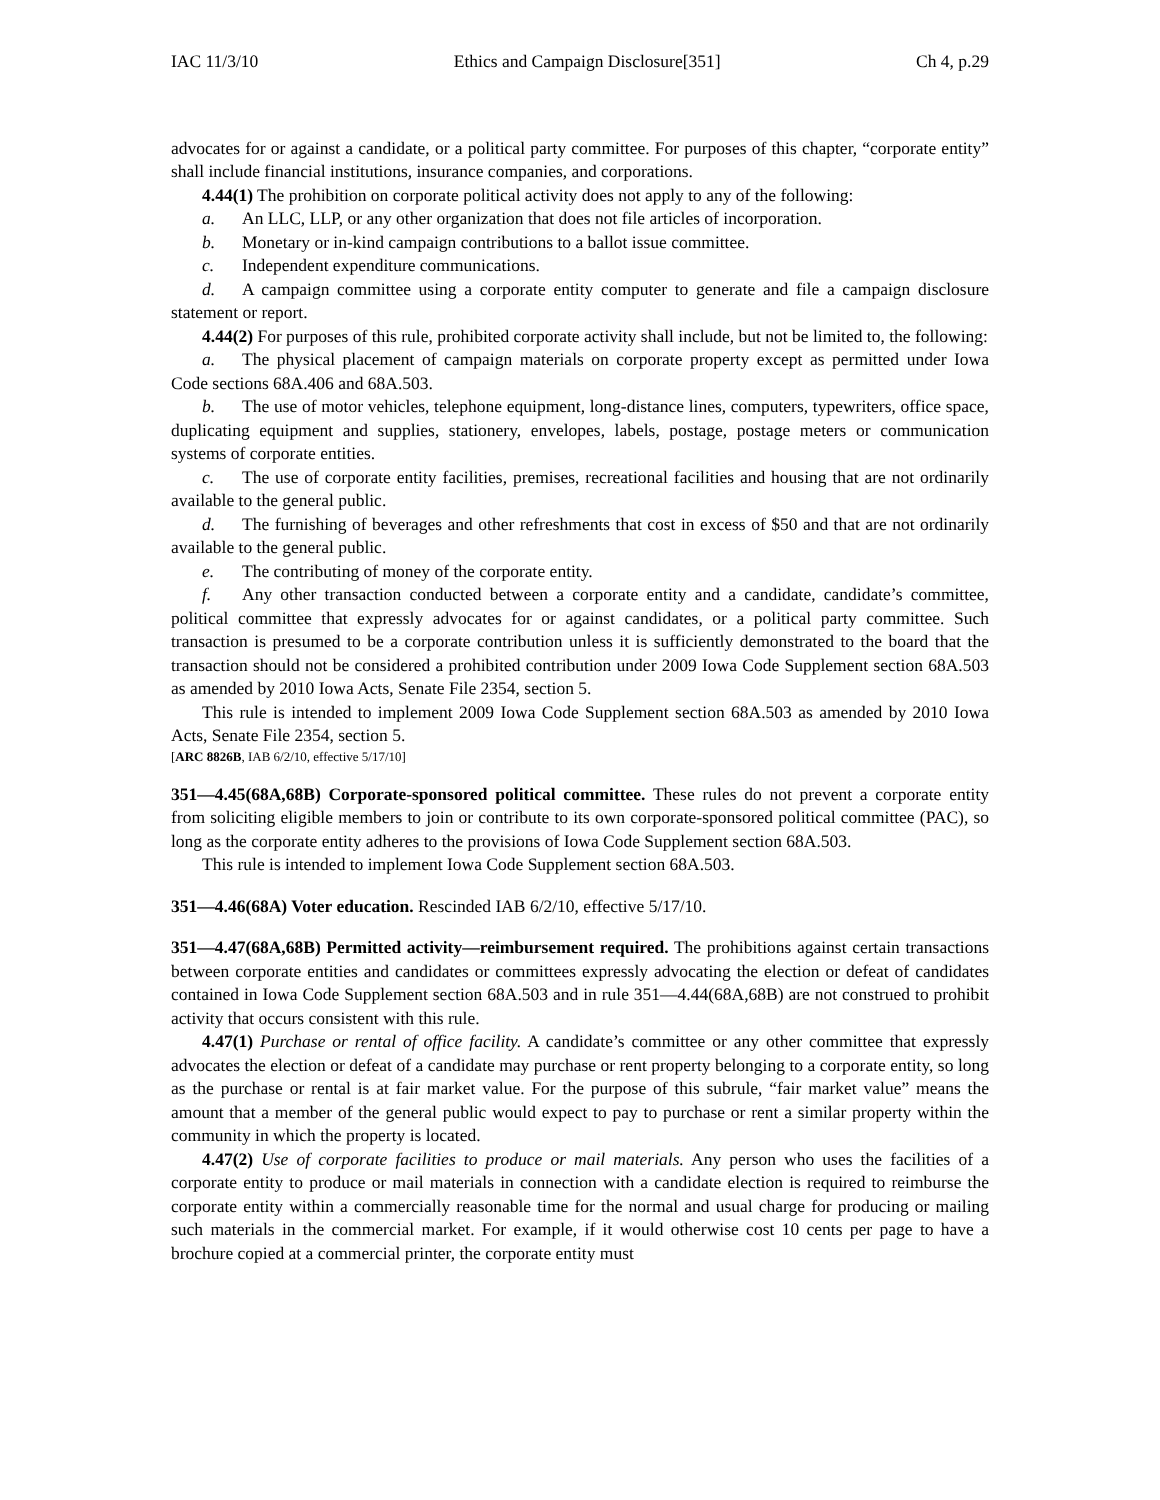IAC 11/3/10 Ethics and Campaign Disclosure[351] Ch 4, p.29
advocates for or against a candidate, or a political party committee. For purposes of this chapter, “corporate entity” shall include financial institutions, insurance companies, and corporations.
4.44(1) The prohibition on corporate political activity does not apply to any of the following:
a. An LLC, LLP, or any other organization that does not file articles of incorporation.
b. Monetary or in-kind campaign contributions to a ballot issue committee.
c. Independent expenditure communications.
d. A campaign committee using a corporate entity computer to generate and file a campaign disclosure statement or report.
4.44(2) For purposes of this rule, prohibited corporate activity shall include, but not be limited to, the following:
a. The physical placement of campaign materials on corporate property except as permitted under Iowa Code sections 68A.406 and 68A.503.
b. The use of motor vehicles, telephone equipment, long-distance lines, computers, typewriters, office space, duplicating equipment and supplies, stationery, envelopes, labels, postage, postage meters or communication systems of corporate entities.
c. The use of corporate entity facilities, premises, recreational facilities and housing that are not ordinarily available to the general public.
d. The furnishing of beverages and other refreshments that cost in excess of $50 and that are not ordinarily available to the general public.
e. The contributing of money of the corporate entity.
f. Any other transaction conducted between a corporate entity and a candidate, candidate’s committee, political committee that expressly advocates for or against candidates, or a political party committee. Such transaction is presumed to be a corporate contribution unless it is sufficiently demonstrated to the board that the transaction should not be considered a prohibited contribution under 2009 Iowa Code Supplement section 68A.503 as amended by 2010 Iowa Acts, Senate File 2354, section 5.
This rule is intended to implement 2009 Iowa Code Supplement section 68A.503 as amended by 2010 Iowa Acts, Senate File 2354, section 5.
[ARC 8826B, IAB 6/2/10, effective 5/17/10]
351—4.45(68A,68B) Corporate-sponsored political committee. These rules do not prevent a corporate entity from soliciting eligible members to join or contribute to its own corporate-sponsored political committee (PAC), so long as the corporate entity adheres to the provisions of Iowa Code Supplement section 68A.503.
This rule is intended to implement Iowa Code Supplement section 68A.503.
351—4.46(68A) Voter education. Rescinded IAB 6/2/10, effective 5/17/10.
351—4.47(68A,68B) Permitted activity—reimbursement required. The prohibitions against certain transactions between corporate entities and candidates or committees expressly advocating the election or defeat of candidates contained in Iowa Code Supplement section 68A.503 and in rule 351—4.44(68A,68B) are not construed to prohibit activity that occurs consistent with this rule.
4.47(1) Purchase or rental of office facility. A candidate’s committee or any other committee that expressly advocates the election or defeat of a candidate may purchase or rent property belonging to a corporate entity, so long as the purchase or rental is at fair market value. For the purpose of this subrule, “fair market value” means the amount that a member of the general public would expect to pay to purchase or rent a similar property within the community in which the property is located.
4.47(2) Use of corporate facilities to produce or mail materials. Any person who uses the facilities of a corporate entity to produce or mail materials in connection with a candidate election is required to reimburse the corporate entity within a commercially reasonable time for the normal and usual charge for producing or mailing such materials in the commercial market. For example, if it would otherwise cost 10 cents per page to have a brochure copied at a commercial printer, the corporate entity must